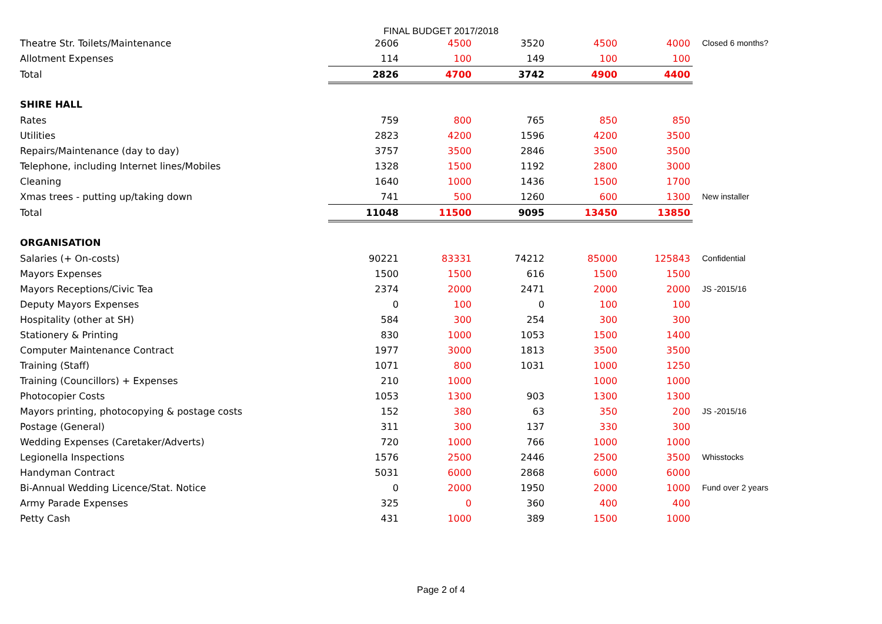FINAL BUDGET 2017/2018
| Theatre Str. Toilets/Maintenance | 2606 | 4500 | 3520 | 4500 | 4000 | Closed 6 months? |
| Allotment Expenses | 114 | 100 | 149 | 100 | 100 | |
| Total | 2826 | 4700 | 3742 | 4900 | 4400 | |
| SHIRE HALL | | | | | | |
| Rates | 759 | 800 | 765 | 850 | 850 | |
| Utilities | 2823 | 4200 | 1596 | 4200 | 3500 | |
| Repairs/Maintenance (day to day) | 3757 | 3500 | 2846 | 3500 | 3500 | |
| Telephone, including Internet lines/Mobiles | 1328 | 1500 | 1192 | 2800 | 3000 | |
| Cleaning | 1640 | 1000 | 1436 | 1500 | 1700 | |
| Xmas trees - putting up/taking down | 741 | 500 | 1260 | 600 | 1300 | New installer |
| Total | 11048 | 11500 | 9095 | 13450 | 13850 | |
| ORGANISATION | | | | | | |
| Salaries (+ On-costs) | 90221 | 83331 | 74212 | 85000 | 125843 | Confidential |
| Mayors Expenses | 1500 | 1500 | 616 | 1500 | 1500 | |
| Mayors Receptions/Civic Tea | 2374 | 2000 | 2471 | 2000 | 2000 | JS -2015/16 |
| Deputy Mayors Expenses | 0 | 100 | 0 | 100 | 100 | |
| Hospitality (other at SH) | 584 | 300 | 254 | 300 | 300 | |
| Stationery & Printing | 830 | 1000 | 1053 | 1500 | 1400 | |
| Computer Maintenance Contract | 1977 | 3000 | 1813 | 3500 | 3500 | |
| Training (Staff) | 1071 | 800 | 1031 | 1000 | 1250 | |
| Training (Councillors) + Expenses | 210 | 1000 | | 1000 | 1000 | |
| Photocopier Costs | 1053 | 1300 | 903 | 1300 | 1300 | |
| Mayors printing, photocopying & postage costs | 152 | 380 | 63 | 350 | 200 | JS -2015/16 |
| Postage (General) | 311 | 300 | 137 | 330 | 300 | |
| Wedding Expenses (Caretaker/Adverts) | 720 | 1000 | 766 | 1000 | 1000 | |
| Legionella Inspections | 1576 | 2500 | 2446 | 2500 | 3500 | Whisstocks |
| Handyman Contract | 5031 | 6000 | 2868 | 6000 | 6000 | |
| Bi-Annual Wedding Licence/Stat. Notice | 0 | 2000 | 1950 | 2000 | 1000 | Fund over 2 years |
| Army Parade Expenses | 325 | 0 | 360 | 400 | 400 | |
| Petty Cash | 431 | 1000 | 389 | 1500 | 1000 | |
Page 2 of 4